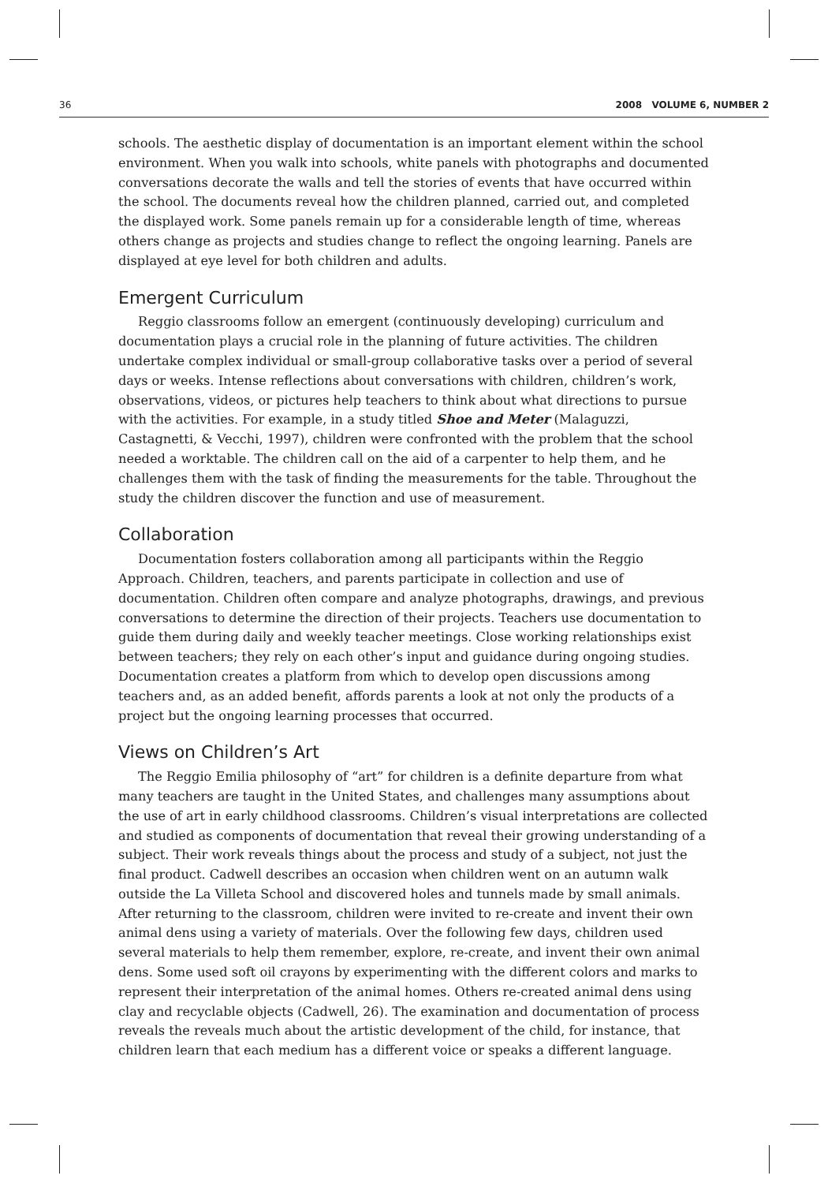36 2008 VOLUME 6, NUMBER 2
schools. The aesthetic display of documentation is an important element within the school environment. When you walk into schools, white panels with photographs and documented conversations decorate the walls and tell the stories of events that have occurred within the school. The documents reveal how the children planned, carried out, and completed the displayed work. Some panels remain up for a considerable length of time, whereas others change as projects and studies change to reflect the ongoing learning. Panels are displayed at eye level for both children and adults.
Emergent Curriculum
Reggio classrooms follow an emergent (continuously developing) curriculum and documentation plays a crucial role in the planning of future activities. The children undertake complex individual or small-group collaborative tasks over a period of several days or weeks. Intense reflections about conversations with children, children’s work, observations, videos, or pictures help teachers to think about what directions to pursue with the activities. For example, in a study titled Shoe and Meter (Malaguzzi, Castagnetti, & Vecchi, 1997), children were confronted with the problem that the school needed a worktable. The children call on the aid of a carpenter to help them, and he challenges them with the task of finding the measurements for the table. Throughout the study the children discover the function and use of measurement.
Collaboration
Documentation fosters collaboration among all participants within the Reggio Approach. Children, teachers, and parents participate in collection and use of documentation. Children often compare and analyze photographs, drawings, and previous conversations to determine the direction of their projects. Teachers use documentation to guide them during daily and weekly teacher meetings. Close working relationships exist between teachers; they rely on each other’s input and guidance during ongoing studies. Documentation creates a platform from which to develop open discussions among teachers and, as an added benefit, affords parents a look at not only the products of a project but the ongoing learning processes that occurred.
Views on Children’s Art
The Reggio Emilia philosophy of “art” for children is a definite departure from what many teachers are taught in the United States, and challenges many assumptions about the use of art in early childhood classrooms. Children’s visual interpretations are collected and studied as components of documentation that reveal their growing understanding of a subject. Their work reveals things about the process and study of a subject, not just the final product. Cadwell describes an occasion when children went on an autumn walk outside the La Villeta School and discovered holes and tunnels made by small animals. After returning to the classroom, children were invited to re-create and invent their own animal dens using a variety of materials. Over the following few days, children used several materials to help them remember, explore, re-create, and invent their own animal dens. Some used soft oil crayons by experimenting with the different colors and marks to represent their interpretation of the animal homes. Others re-created animal dens using clay and recyclable objects (Cadwell, 26). The examination and documentation of process reveals the reveals much about the artistic development of the child, for instance, that children learn that each medium has a different voice or speaks a different language.